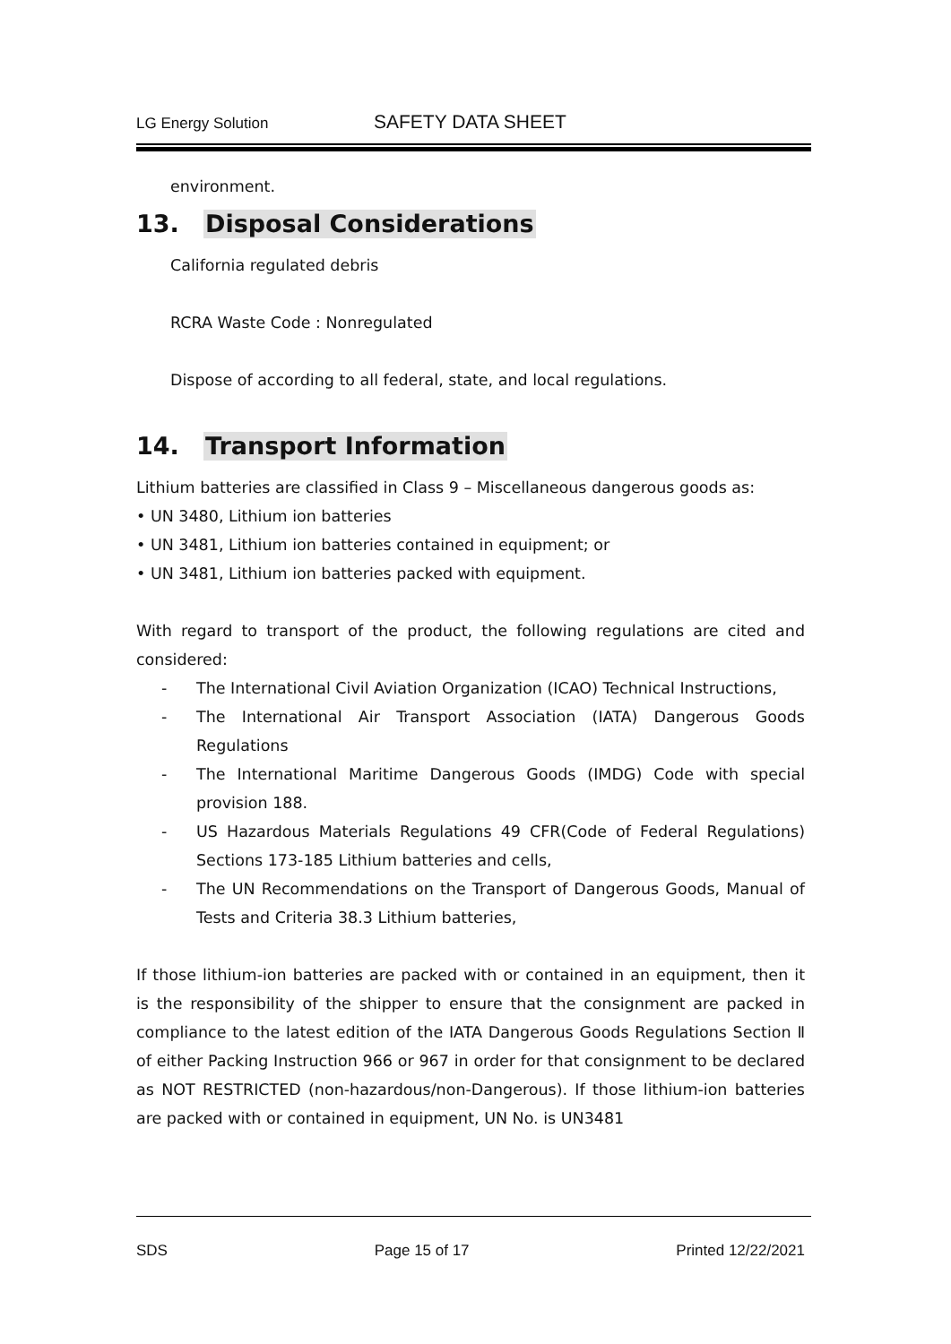LG Energy Solution SAFETY DATA SHEET
environment.
13. Disposal Considerations
California regulated debris
RCRA Waste Code : Nonregulated
Dispose of according to all federal, state, and local regulations.
14. Transport Information
Lithium batteries are classified in Class 9 – Miscellaneous dangerous goods as:
• UN 3480, Lithium ion batteries
• UN 3481, Lithium ion batteries contained in equipment; or
• UN 3481, Lithium ion batteries packed with equipment.
With regard to transport of the product, the following regulations are cited and considered:
- The International Civil Aviation Organization (ICAO) Technical Instructions,
- The International Air Transport Association (IATA) Dangerous Goods Regulations
- The International Maritime Dangerous Goods (IMDG) Code with special provision 188.
- US Hazardous Materials Regulations 49 CFR(Code of Federal Regulations) Sections 173-185 Lithium batteries and cells,
- The UN Recommendations on the Transport of Dangerous Goods, Manual of Tests and Criteria 38.3 Lithium batteries,
If those lithium-ion batteries are packed with or contained in an equipment, then it is the responsibility of the shipper to ensure that the consignment are packed in compliance to the latest edition of the IATA Dangerous Goods Regulations Section Ⅱ of either Packing Instruction 966 or 967 in order for that consignment to be declared as NOT RESTRICTED (non-hazardous/non-Dangerous). If those lithium-ion batteries are packed with or contained in equipment, UN No. is UN3481
SDS Page 15 of 17 Printed 12/22/2021